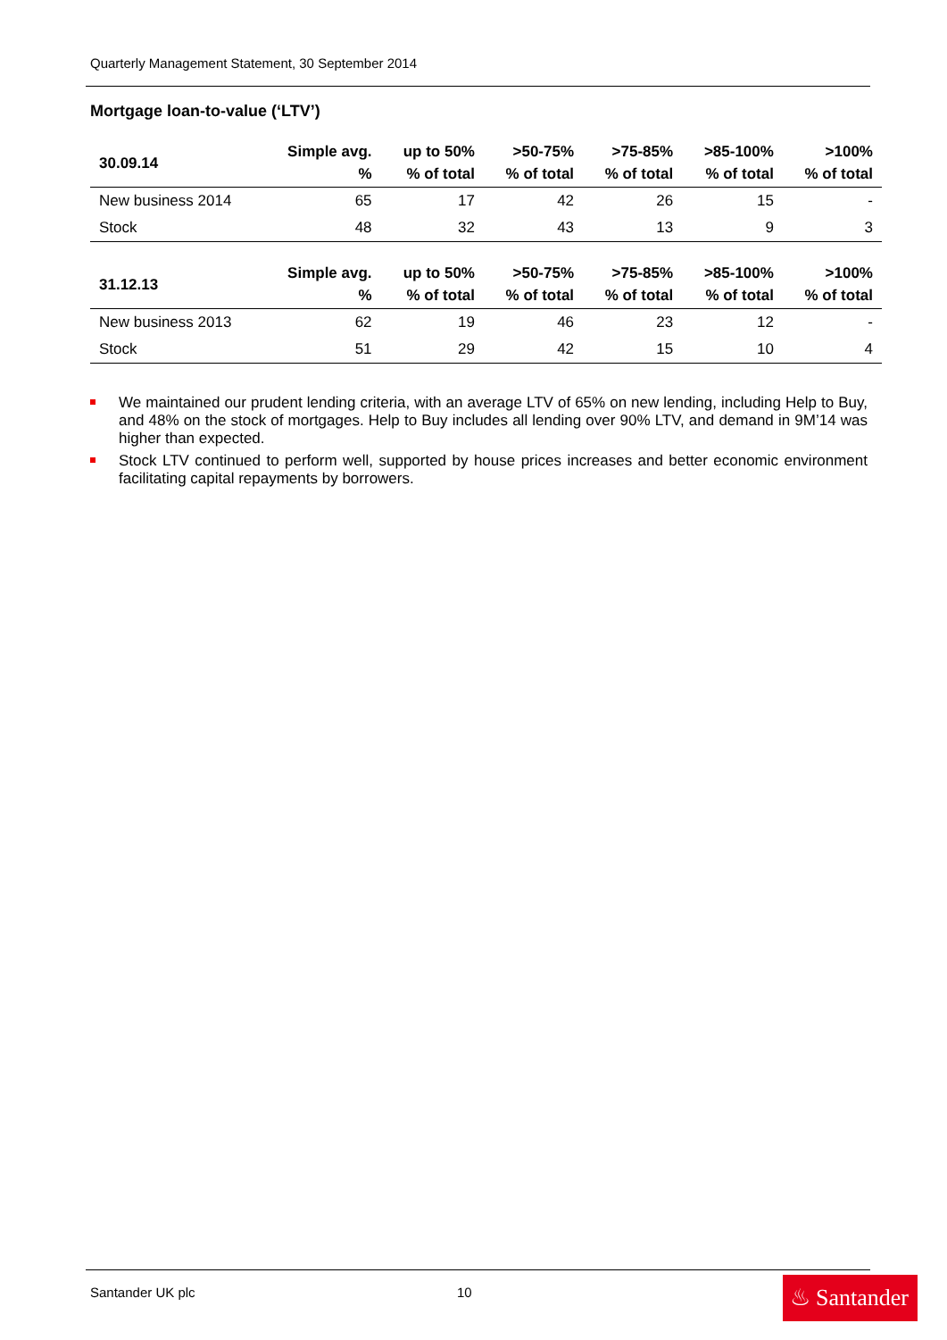Quarterly Management Statement, 30 September 2014
Mortgage loan-to-value (‘LTV’)
| 30.09.14 | Simple avg. % | up to 50% % of total | >50-75% % of total | >75-85% % of total | >85-100% % of total | >100% % of total |
| --- | --- | --- | --- | --- | --- | --- |
| New business 2014 | 65 | 17 | 42 | 26 | 15 | - |
| Stock | 48 | 32 | 43 | 13 | 9 | 3 |
| 31.12.13 | Simple avg. % | up to 50% % of total | >50-75% % of total | >75-85% % of total | >85-100% % of total | >100% % of total |
| New business 2013 | 62 | 19 | 46 | 23 | 12 | - |
| Stock | 51 | 29 | 42 | 15 | 10 | 4 |
We maintained our prudent lending criteria, with an average LTV of 65% on new lending, including Help to Buy, and 48% on the stock of mortgages. Help to Buy includes all lending over 90% LTV, and demand in 9M’14 was higher than expected.
Stock LTV continued to perform well, supported by house prices increases and better economic environment facilitating capital repayments by borrowers.
Santander UK plc 10
♨ Santander